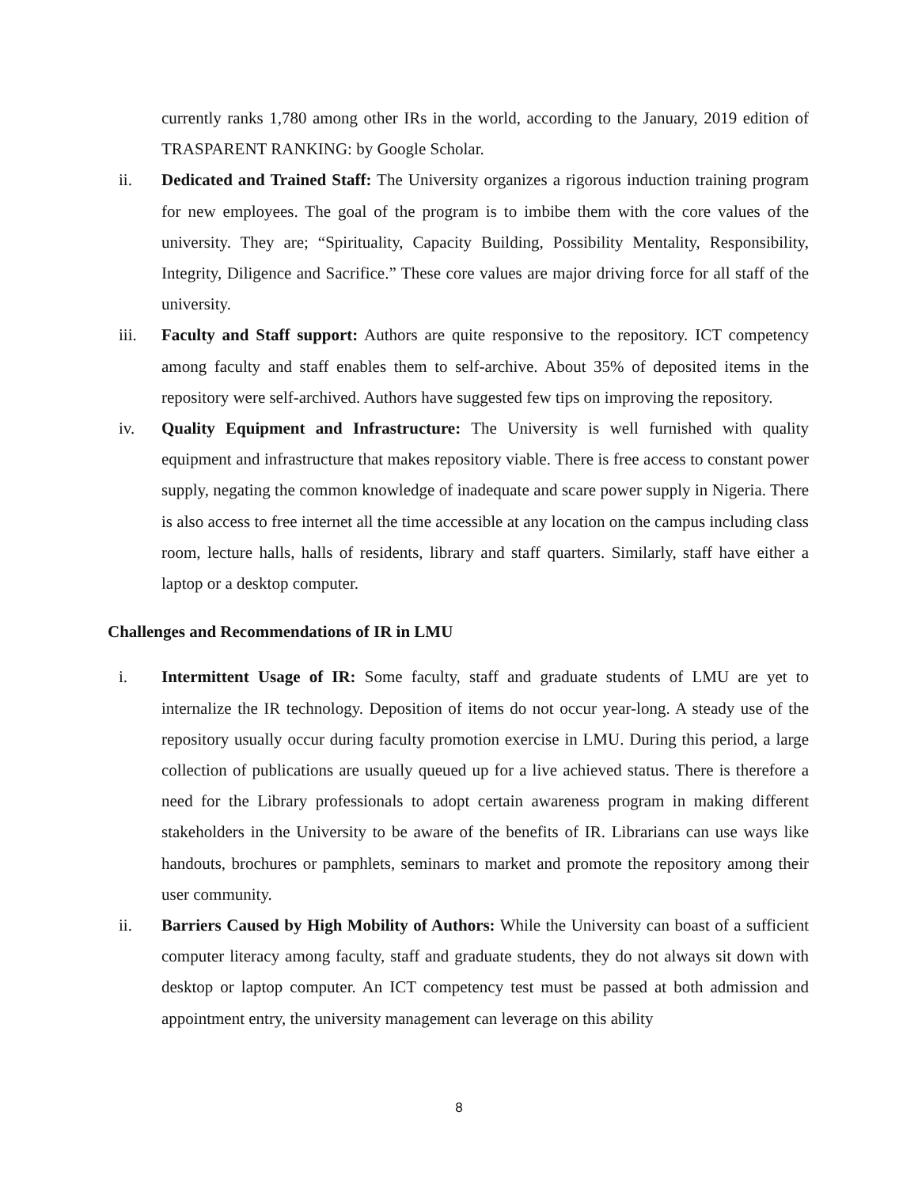currently ranks 1,780 among other IRs in the world, according to the January, 2019 edition of TRASPARENT RANKING: by Google Scholar.
ii. Dedicated and Trained Staff: The University organizes a rigorous induction training program for new employees. The goal of the program is to imbibe them with the core values of the university. They are; “Spirituality, Capacity Building, Possibility Mentality, Responsibility, Integrity, Diligence and Sacrifice.” These core values are major driving force for all staff of the university.
iii. Faculty and Staff support: Authors are quite responsive to the repository. ICT competency among faculty and staff enables them to self-archive. About 35% of deposited items in the repository were self-archived. Authors have suggested few tips on improving the repository.
iv. Quality Equipment and Infrastructure: The University is well furnished with quality equipment and infrastructure that makes repository viable. There is free access to constant power supply, negating the common knowledge of inadequate and scare power supply in Nigeria. There is also access to free internet all the time accessible at any location on the campus including class room, lecture halls, halls of residents, library and staff quarters. Similarly, staff have either a laptop or a desktop computer.
Challenges and Recommendations of IR in LMU
i. Intermittent Usage of IR: Some faculty, staff and graduate students of LMU are yet to internalize the IR technology. Deposition of items do not occur year-long. A steady use of the repository usually occur during faculty promotion exercise in LMU. During this period, a large collection of publications are usually queued up for a live achieved status. There is therefore a need for the Library professionals to adopt certain awareness program in making different stakeholders in the University to be aware of the benefits of IR. Librarians can use ways like handouts, brochures or pamphlets, seminars to market and promote the repository among their user community.
ii. Barriers Caused by High Mobility of Authors: While the University can boast of a sufficient computer literacy among faculty, staff and graduate students, they do not always sit down with desktop or laptop computer. An ICT competency test must be passed at both admission and appointment entry, the university management can leverage on this ability
8